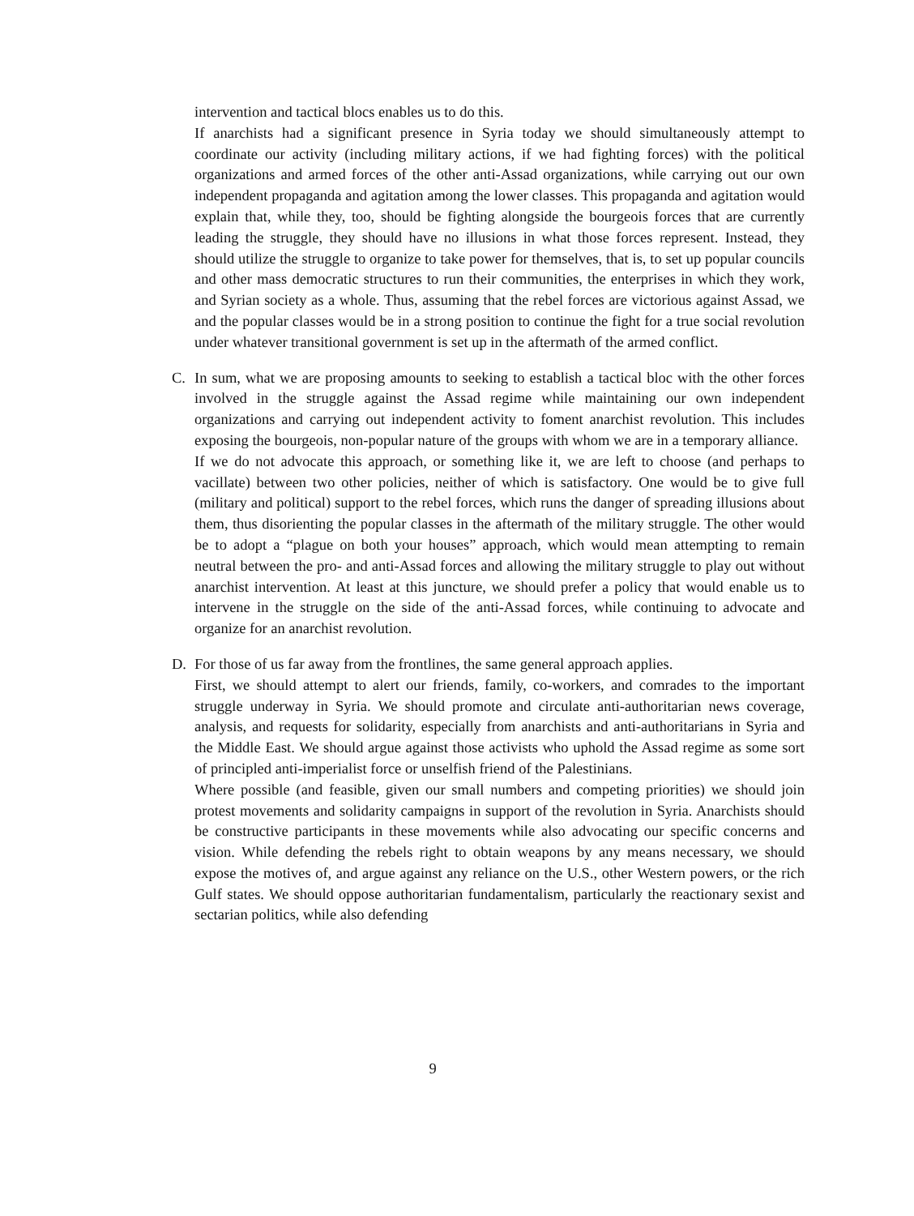intervention and tactical blocs enables us to do this.
If anarchists had a significant presence in Syria today we should simultaneously attempt to coordinate our activity (including military actions, if we had fighting forces) with the political organizations and armed forces of the other anti-Assad organizations, while carrying out our own independent propaganda and agitation among the lower classes. This propaganda and agitation would explain that, while they, too, should be fighting alongside the bourgeois forces that are currently leading the struggle, they should have no illusions in what those forces represent. Instead, they should utilize the struggle to organize to take power for themselves, that is, to set up popular councils and other mass democratic structures to run their communities, the enterprises in which they work, and Syrian society as a whole. Thus, assuming that the rebel forces are victorious against Assad, we and the popular classes would be in a strong position to continue the fight for a true social revolution under whatever transitional government is set up in the aftermath of the armed conflict.
C. In sum, what we are proposing amounts to seeking to establish a tactical bloc with the other forces involved in the struggle against the Assad regime while maintaining our own independent organizations and carrying out independent activity to foment anarchist revolution. This includes exposing the bourgeois, non-popular nature of the groups with whom we are in a temporary alliance.
If we do not advocate this approach, or something like it, we are left to choose (and perhaps to vacillate) between two other policies, neither of which is satisfactory. One would be to give full (military and political) support to the rebel forces, which runs the danger of spreading illusions about them, thus disorienting the popular classes in the aftermath of the military struggle. The other would be to adopt a “plague on both your houses” approach, which would mean attempting to remain neutral between the pro- and anti-Assad forces and allowing the military struggle to play out without anarchist intervention. At least at this juncture, we should prefer a policy that would enable us to intervene in the struggle on the side of the anti-Assad forces, while continuing to advocate and organize for an anarchist revolution.
D. For those of us far away from the frontlines, the same general approach applies.
First, we should attempt to alert our friends, family, co-workers, and comrades to the important struggle underway in Syria. We should promote and circulate anti-authoritarian news coverage, analysis, and requests for solidarity, especially from anarchists and anti-authoritarians in Syria and the Middle East. We should argue against those activists who uphold the Assad regime as some sort of principled anti-imperialist force or unselfish friend of the Palestinians.
Where possible (and feasible, given our small numbers and competing priorities) we should join protest movements and solidarity campaigns in support of the revolution in Syria. Anarchists should be constructive participants in these movements while also advocating our specific concerns and vision. While defending the rebels right to obtain weapons by any means necessary, we should expose the motives of, and argue against any reliance on the U.S., other Western powers, or the rich Gulf states. We should oppose authoritarian fundamentalism, particularly the reactionary sexist and sectarian politics, while also defending
9